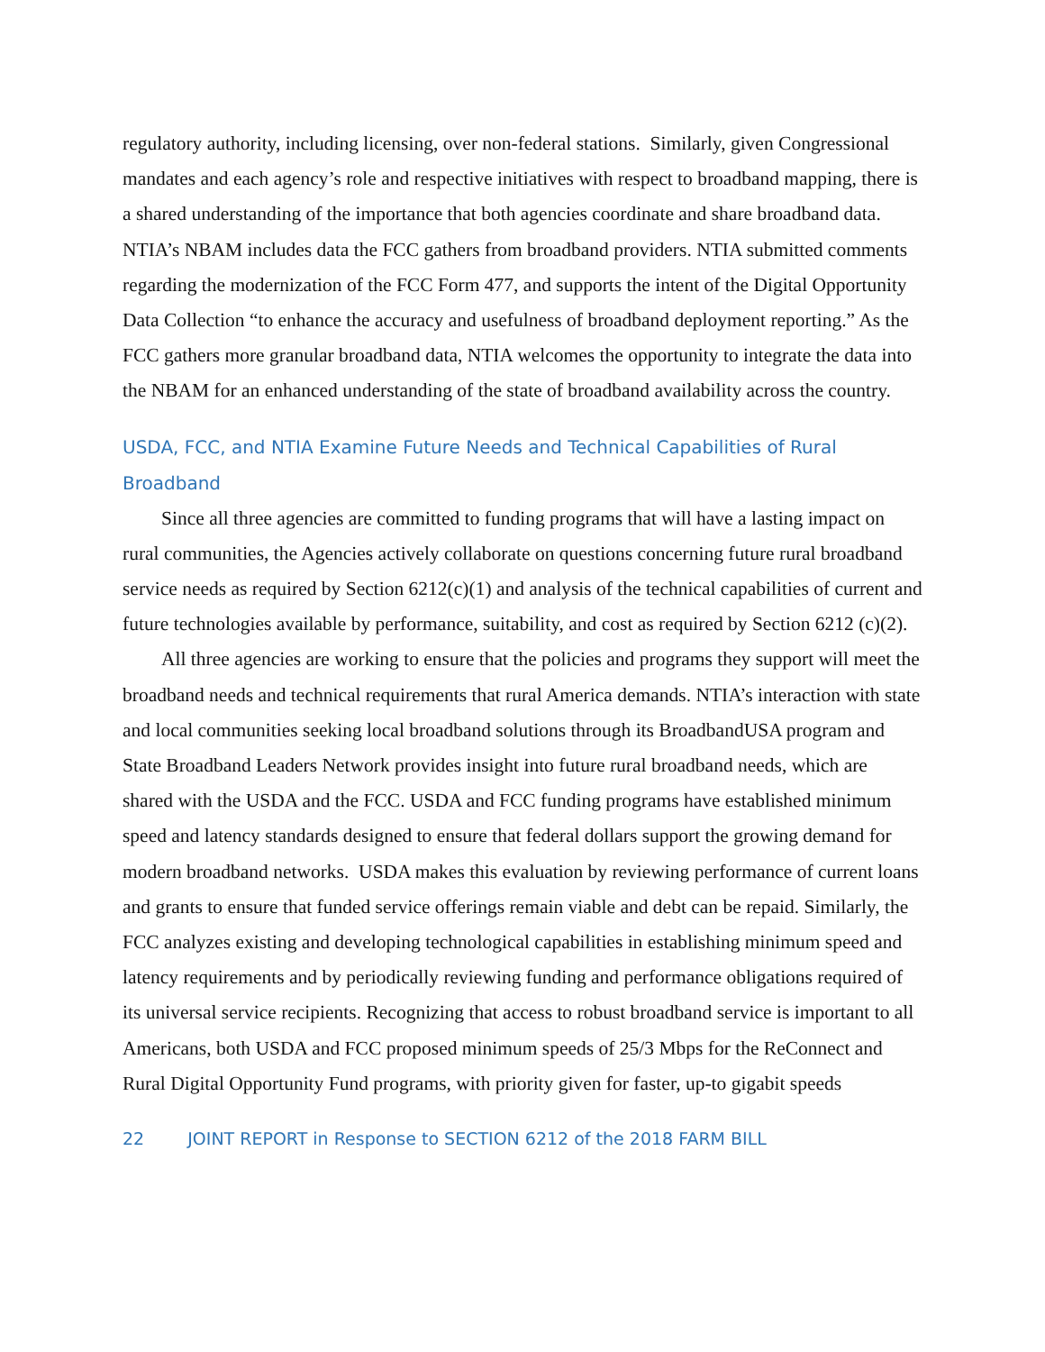regulatory authority, including licensing, over non-federal stations. Similarly, given Congressional mandates and each agency’s role and respective initiatives with respect to broadband mapping, there is a shared understanding of the importance that both agencies coordinate and share broadband data. NTIA’s NBAM includes data the FCC gathers from broadband providers. NTIA submitted comments regarding the modernization of the FCC Form 477, and supports the intent of the Digital Opportunity Data Collection “to enhance the accuracy and usefulness of broadband deployment reporting.” As the FCC gathers more granular broadband data, NTIA welcomes the opportunity to integrate the data into the NBAM for an enhanced understanding of the state of broadband availability across the country.
USDA, FCC, and NTIA Examine Future Needs and Technical Capabilities of Rural Broadband
Since all three agencies are committed to funding programs that will have a lasting impact on rural communities, the Agencies actively collaborate on questions concerning future rural broadband service needs as required by Section 6212(c)(1) and analysis of the technical capabilities of current and future technologies available by performance, suitability, and cost as required by Section 6212 (c)(2).
All three agencies are working to ensure that the policies and programs they support will meet the broadband needs and technical requirements that rural America demands. NTIA’s interaction with state and local communities seeking local broadband solutions through its BroadbandUSA program and State Broadband Leaders Network provides insight into future rural broadband needs, which are shared with the USDA and the FCC. USDA and FCC funding programs have established minimum speed and latency standards designed to ensure that federal dollars support the growing demand for modern broadband networks. USDA makes this evaluation by reviewing performance of current loans and grants to ensure that funded service offerings remain viable and debt can be repaid. Similarly, the FCC analyzes existing and developing technological capabilities in establishing minimum speed and latency requirements and by periodically reviewing funding and performance obligations required of its universal service recipients. Recognizing that access to robust broadband service is important to all Americans, both USDA and FCC proposed minimum speeds of 25/3 Mbps for the ReConnect and Rural Digital Opportunity Fund programs, with priority given for faster, up-to gigabit speeds
22 JOINT REPORT in Response to SECTION 6212 of the 2018 FARM BILL